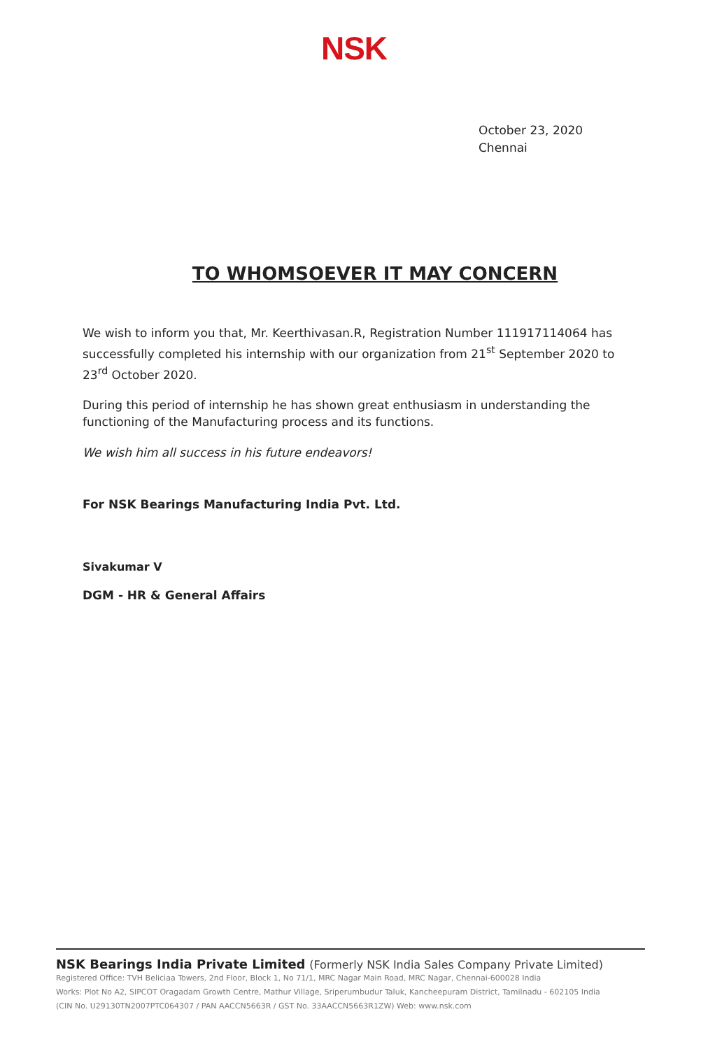NSK
October 23, 2020
Chennai
TO WHOMSOEVER IT MAY CONCERN
We wish to inform you that, Mr. Keerthivasan.R, Registration Number 111917114064 has successfully completed his internship with our organization from 21<sup>st</sup> September 2020 to 23<sup>rd</sup> October 2020.
During this period of internship he has shown great enthusiasm in understanding the functioning of the Manufacturing process and its functions.
We wish him all success in his future endeavors!
For NSK Bearings Manufacturing India Pvt. Ltd.
Sivakumar V
DGM - HR & General Affairs
NSK Bearings India Private Limited (Formerly NSK India Sales Company Private Limited)
Registered Office: TVH Beliciaa Towers, 2nd Floor, Block 1, No 71/1, MRC Nagar Main Road, MRC Nagar, Chennai-600028 India
Works: Plot No A2, SIPCOT Oragadam Growth Centre, Mathur Village, Sriperumbudur Taluk, Kancheepuram District, Tamilnadu - 602105 India
(CIN No. U29130TN2007PTC064307 / PAN AACCN5663R / GST No. 33AACCN5663R1ZW) Web: www.nsk.com